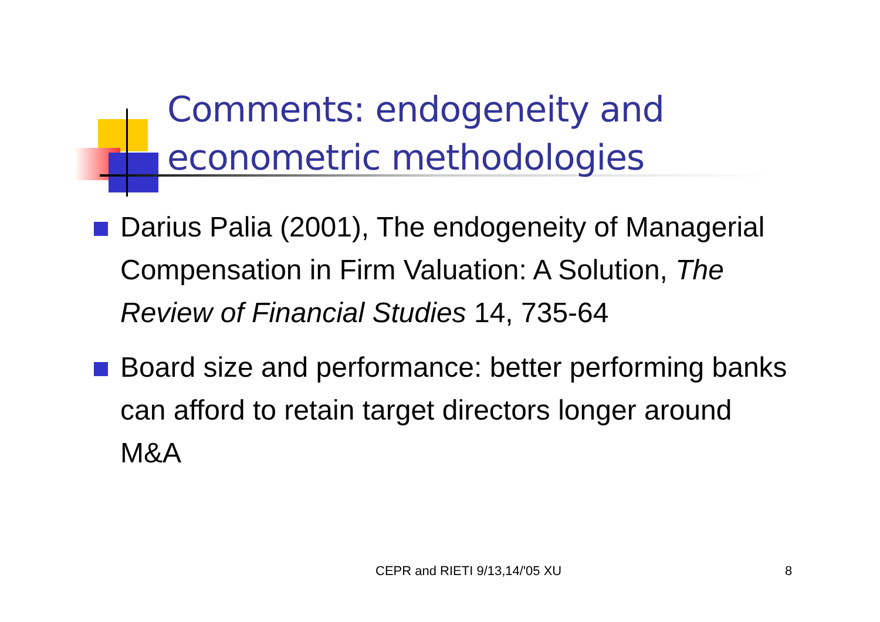Comments: endogeneity and
econometric methodologies
Darius Palia (2001), The endogeneity of Managerial Compensation in Firm Valuation: A Solution, The Review of Financial Studies 14, 735-64
Board size and performance: better performing banks can afford to retain target directors longer around M&A
CEPR and RIETI 9/13,14/'05 XU 8